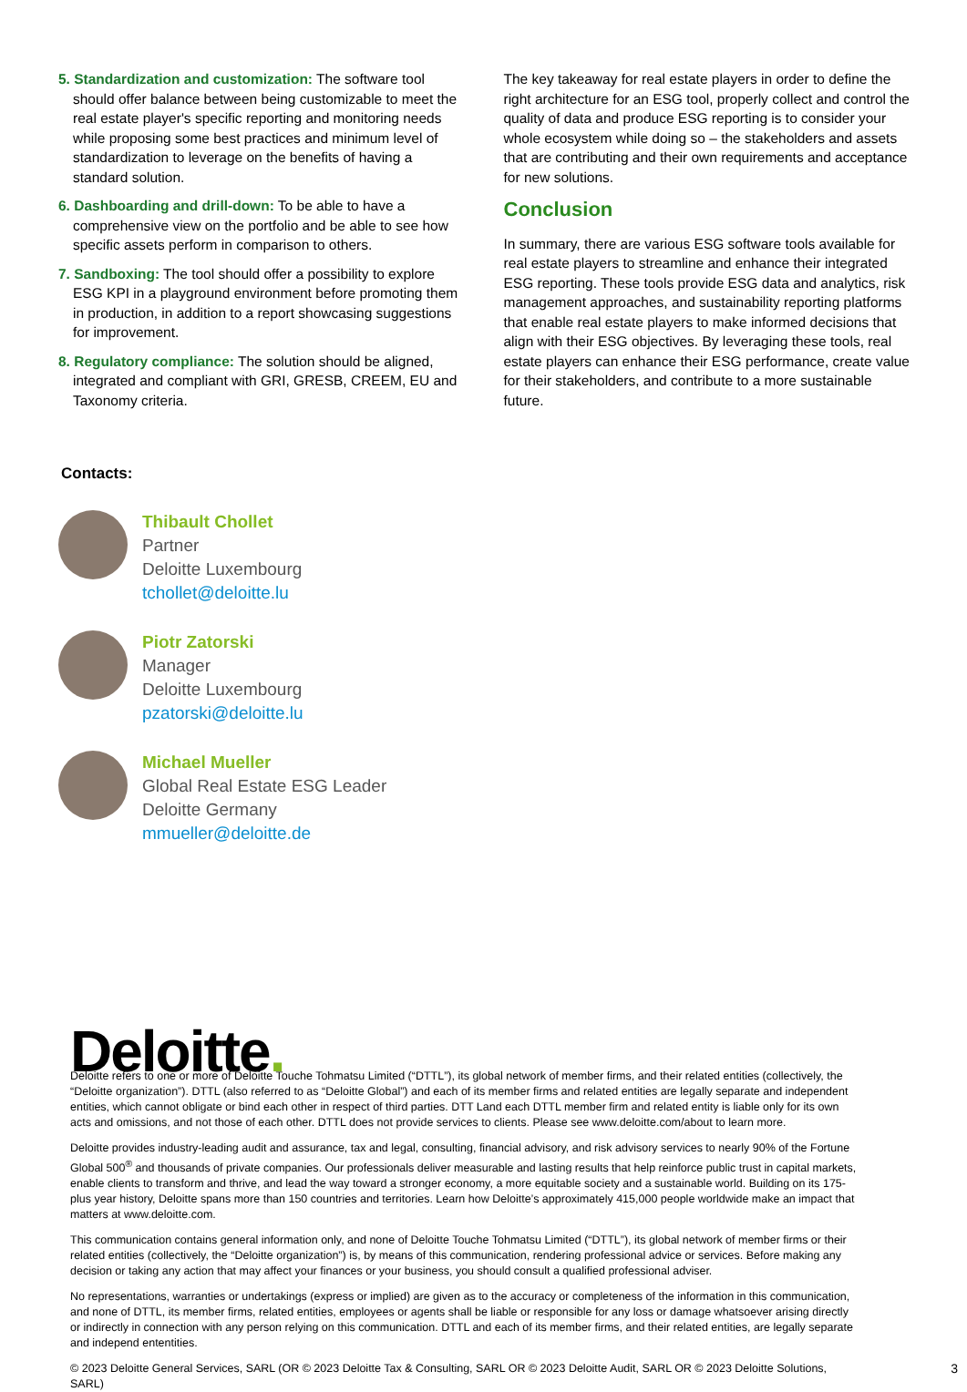5. Standardization and customization: The software tool should offer balance between being customizable to meet the real estate player's specific reporting and monitoring needs while proposing some best practices and minimum level of standardization to leverage on the benefits of having a standard solution.
6. Dashboarding and drill-down: To be able to have a comprehensive view on the portfolio and be able to see how specific assets perform in comparison to others.
7. Sandboxing: The tool should offer a possibility to explore ESG KPI in a playground environment before promoting them in production, in addition to a report showcasing suggestions for improvement.
8. Regulatory compliance: The solution should be aligned, integrated and compliant with GRI, GRESB, CREEM, EU and Taxonomy criteria.
The key takeaway for real estate players in order to define the right architecture for an ESG tool, properly collect and control the quality of data and produce ESG reporting is to consider your whole ecosystem while doing so – the stakeholders and assets that are contributing and their own requirements and acceptance for new solutions.
Conclusion
In summary, there are various ESG software tools available for real estate players to streamline and enhance their integrated ESG reporting. These tools provide ESG data and analytics, risk management approaches, and sustainability reporting platforms that enable real estate players to make informed decisions that align with their ESG objectives. By leveraging these tools, real estate players can enhance their ESG performance, create value for their stakeholders, and contribute to a more sustainable future.
Contacts:
Thibault Chollet
Partner
Deloitte Luxembourg
tchollet@deloitte.lu
Piotr Zatorski
Manager
Deloitte Luxembourg
pzatorski@deloitte.lu
Michael Mueller
Global Real Estate ESG Leader
Deloitte Germany
mmueller@deloitte.de
Deloitte.
Deloitte refers to one or more of Deloitte Touche Tohmatsu Limited (“DTTL”), its global network of member firms, and their related entities (collectively, the “Deloitte organization”). DTTL (also referred to as “Deloitte Global”) and each of its member firms and related entities are legally separate and independent entities, which cannot obligate or bind each other in respect of third parties. DTT Land each DTTL member firm and related entity is liable only for its own acts and omissions, and not those of each other. DTTL does not provide services to clients. Please see www.deloitte.com/about to learn more.
Deloitte provides industry-leading audit and assurance, tax and legal, consulting, financial advisory, and risk advisory services to nearly 90% of the Fortune Global 500<sup>®</sup> and thousands of private companies. Our professionals deliver measurable and lasting results that help reinforce public trust in capital markets, enable clients to transform and thrive, and lead the way toward a stronger economy, a more equitable society and a sustainable world. Building on its 175-plus year history, Deloitte spans more than 150 countries and territories. Learn how Deloitte’s approximately 415,000 people worldwide make an impact that matters at www.deloitte.com.
This communication contains general information only, and none of Deloitte Touche Tohmatsu Limited (“DTTL”), its global network of member firms or their related entities (collectively, the “Deloitte organization”) is, by means of this communication, rendering professional advice or services. Before making any decision or taking any action that may affect your finances or your business, you should consult a qualified professional adviser.
No representations, warranties or undertakings (express or implied) are given as to the accuracy or completeness of the information in this communication, and none of DTTL, its member firms, related entities, employees or agents shall be liable or responsible for any loss or damage whatsoever arising directly or indirectly in connection with any person relying on this communication. DTTL and each of its member firms, and their related entities, are legally separate and independ ententities.
3 © 2023 Deloitte General Services, SARL (OR © 2023 Deloitte Tax & Consulting, SARL OR © 2023 Deloitte Audit, SARL OR © 2023 Deloitte Solutions, SARL)